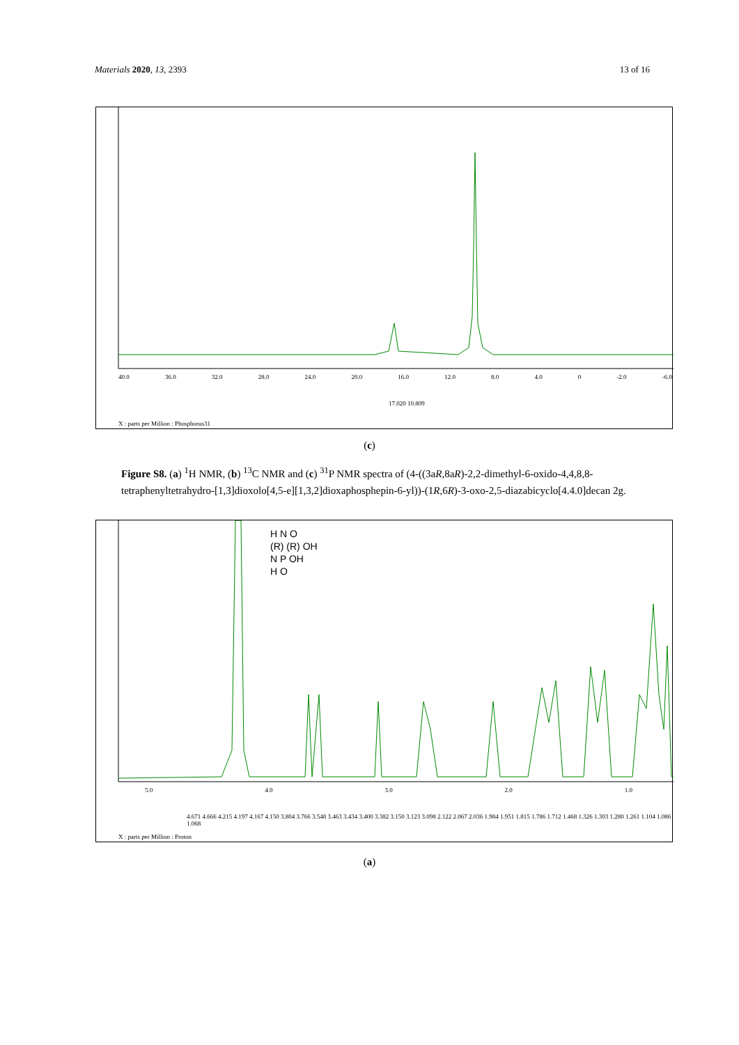Materials 2020, 13, 2393 13 of 16
40.0 36.0 32.0 28.0 24.0 20.0 16.0 12.0 8.0 4.0 0 -2.0 -6.0
17.020 10.809
X : parts per Million : Phosphorus31
(c)
Figure S8. (a) <sup>1</sup>H NMR, (b) <sup>13</sup>C NMR and (c) <sup>31</sup>P NMR spectra of (4-((3aR,8aR)-2,2-dimethyl-6-oxido-4,4,8,8-tetraphenyltetrahydro-[1,3]dioxolo[4,5-e][1,3,2]dioxaphosphepin-6-yl))-(1R,6R)-3-oxo-2,5-diazabicyclo[4.4.0]decan 2g.
H N O
(R) (R) OH
N P OH
H O
5.0 4.0 3.0 2.0 1.0
4.671 4.666 4.215 4.197 4.167 4.150 3.804 3.766 3.548 3.463 3.434 3.400 3.382 3.150 3.123 3.098 2.122 2.067 2.036 1.984 1.951 1.815 1.786 1.712 1.468 1.326 1.303 1.280 1.261 1.104 1.086 1.068
X : parts per Million : Proton
(a)